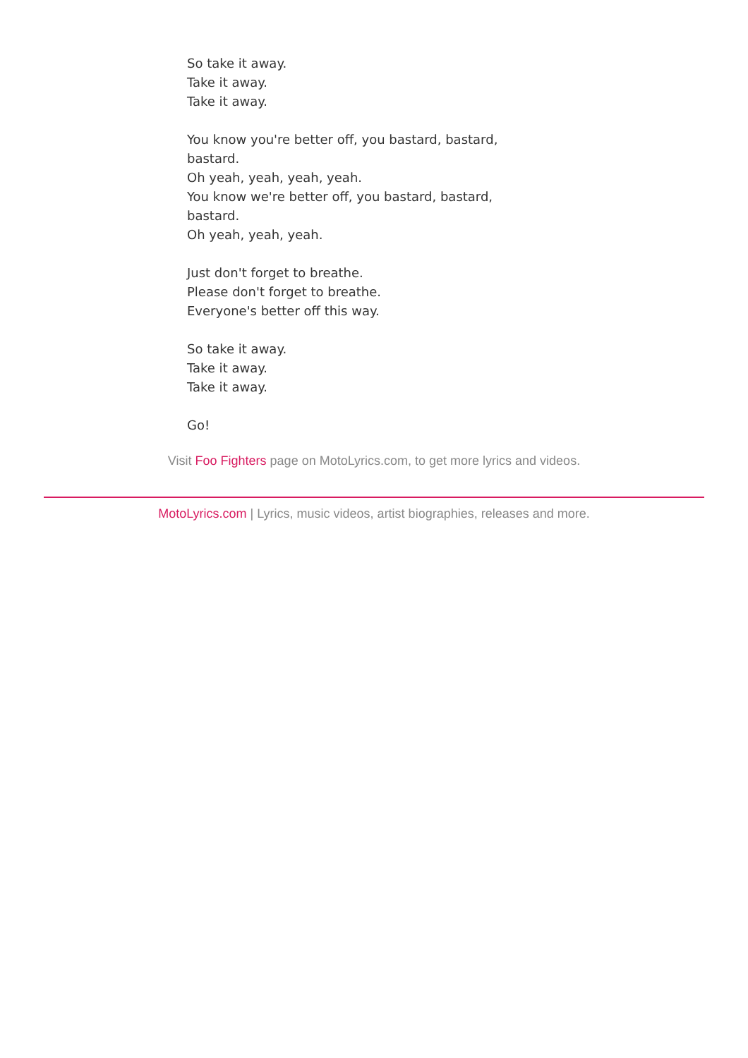So take it away.
Take it away.
Take it away.
You know you're better off, you bastard, bastard, bastard.
Oh yeah, yeah, yeah, yeah.
You know we're better off, you bastard, bastard, bastard.
Oh yeah, yeah, yeah.
Just don't forget to breathe.
Please don't forget to breathe.
Everyone's better off this way.
So take it away.
Take it away.
Take it away.
Go!
Visit Foo Fighters page on MotoLyrics.com, to get more lyrics and videos.
MotoLyrics.com | Lyrics, music videos, artist biographies, releases and more.